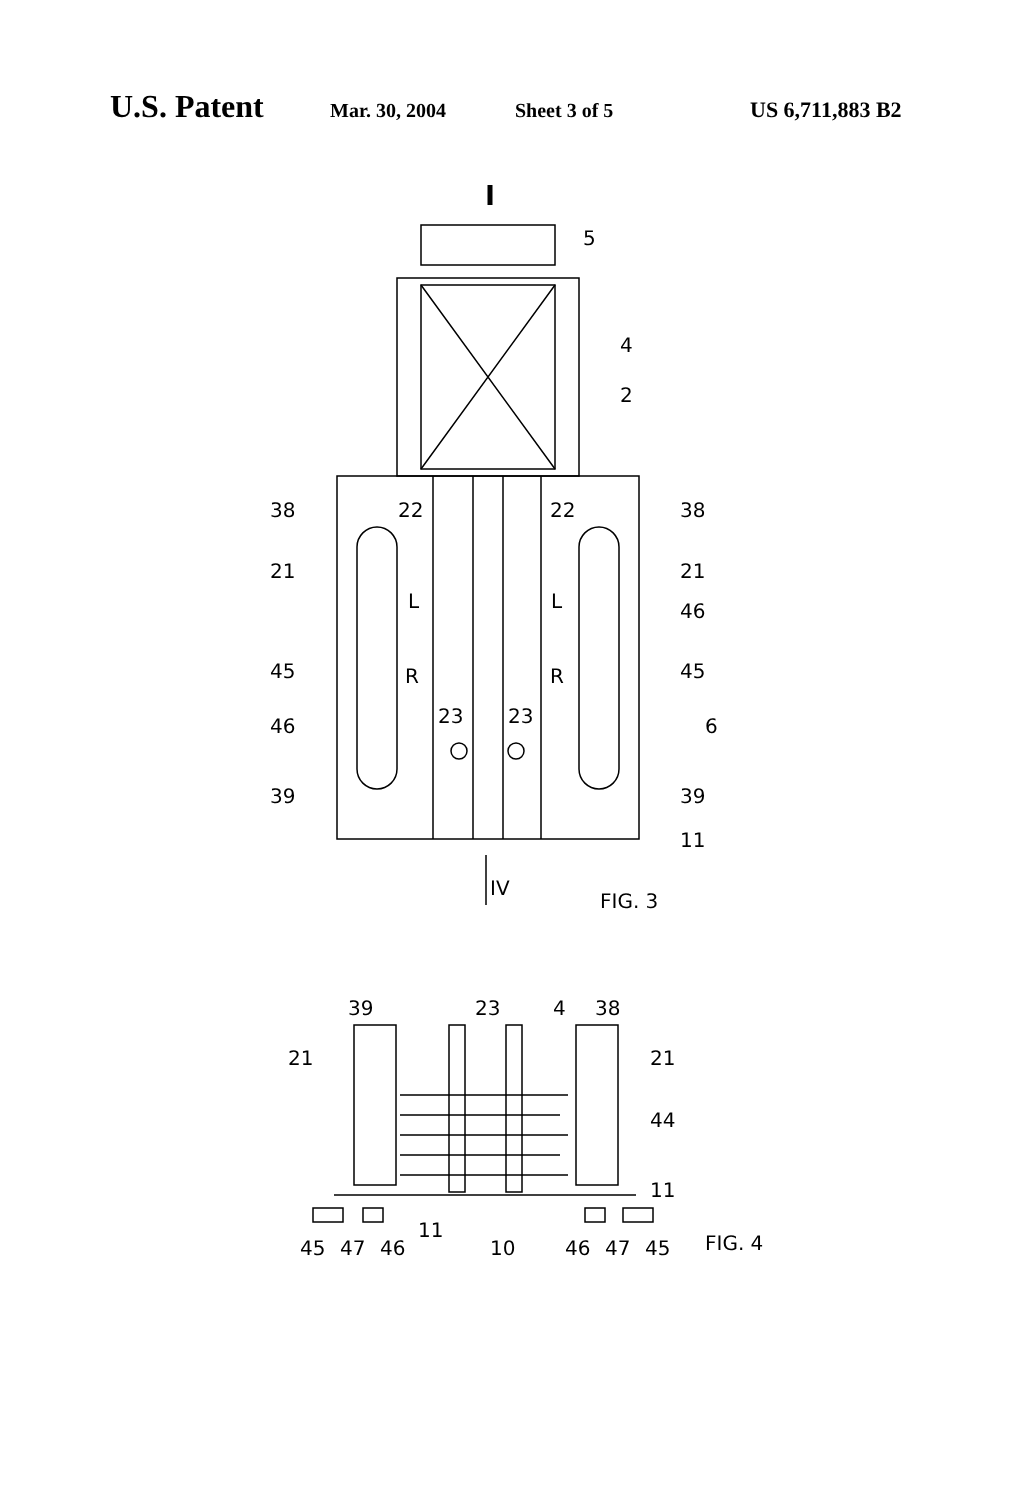U.S. Patent Mar. 30, 2004 Sheet 3 of 5 US 6,711,883 B2
5
4
2
38
22
22
38
21
21
L
L
46
45
45
R
R
46
6
23
23
39
39
11
IV
FIG. 3
39
23
4
38
21
21
44
11
45
47
46
11
10
46
47
45
FIG. 4